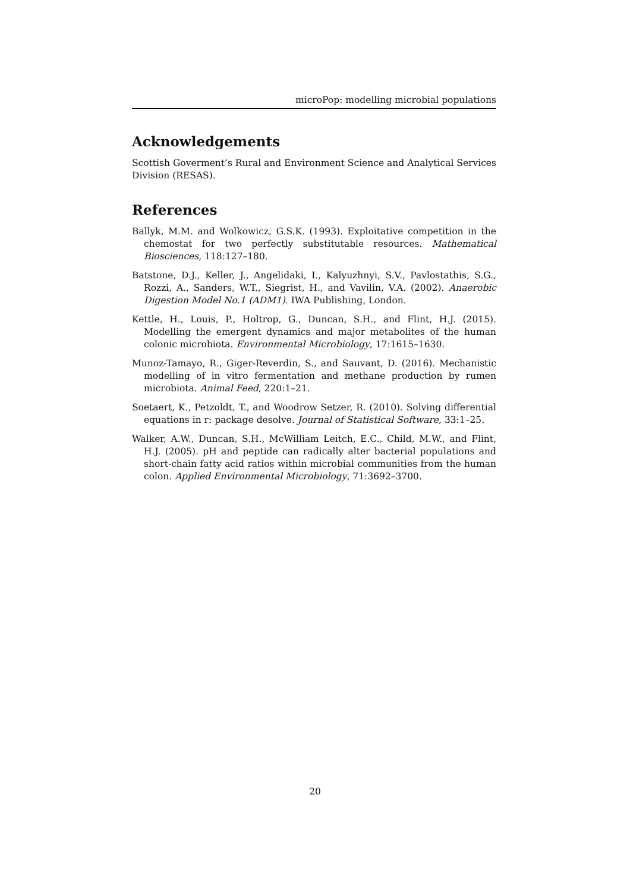microPop: modelling microbial populations
Acknowledgements
Scottish Goverment’s Rural and Environment Science and Analytical Services Division (RESAS).
References
Ballyk, M.M. and Wolkowicz, G.S.K. (1993). Exploitative competition in the chemostat for two perfectly substitutable resources. Mathematical Biosciences, 118:127–180.
Batstone, D.J., Keller, J., Angelidaki, I., Kalyuzhnyi, S.V., Pavlostathis, S.G., Rozzi, A., Sanders, W.T., Siegrist, H., and Vavilin, V.A. (2002). Anaerobic Digestion Model No.1 (ADM1). IWA Publishing, London.
Kettle, H., Louis, P., Holtrop, G., Duncan, S.H., and Flint, H.J. (2015). Modelling the emergent dynamics and major metabolites of the human colonic microbiota. Environmental Microbiology, 17:1615–1630.
Munoz-Tamayo, R., Giger-Reverdin, S., and Sauvant, D. (2016). Mechanistic modelling of in vitro fermentation and methane production by rumen microbiota. Animal Feed, 220:1–21.
Soetaert, K., Petzoldt, T., and Woodrow Setzer, R. (2010). Solving differential equations in r: package desolve. Journal of Statistical Software, 33:1–25.
Walker, A.W., Duncan, S.H., McWilliam Leitch, E.C., Child, M.W., and Flint, H.J. (2005). pH and peptide can radically alter bacterial populations and short-chain fatty acid ratios within microbial communities from the human colon. Applied Environmental Microbiology, 71:3692–3700.
20